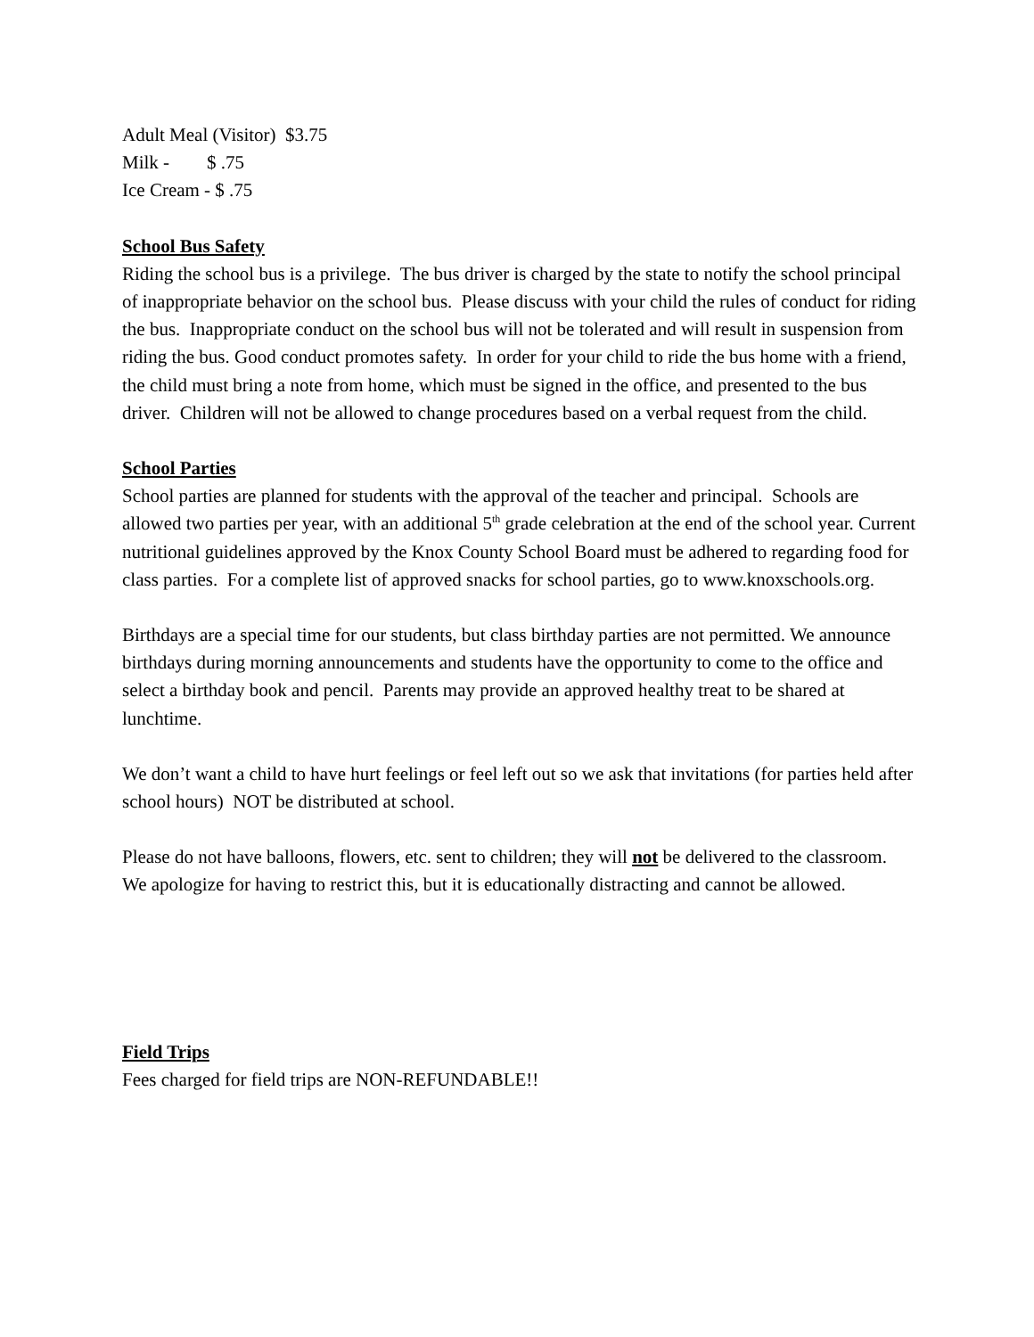Adult Meal (Visitor) $3.75
Milk - $ .75
Ice Cream - $ .75
School Bus Safety
Riding the school bus is a privilege. The bus driver is charged by the state to notify the school principal of inappropriate behavior on the school bus. Please discuss with your child the rules of conduct for riding the bus. Inappropriate conduct on the school bus will not be tolerated and will result in suspension from riding the bus. Good conduct promotes safety. In order for your child to ride the bus home with a friend, the child must bring a note from home, which must be signed in the office, and presented to the bus driver. Children will not be allowed to change procedures based on a verbal request from the child.
School Parties
School parties are planned for students with the approval of the teacher and principal. Schools are allowed two parties per year, with an additional 5<sup>th</sup> grade celebration at the end of the school year. Current nutritional guidelines approved by the Knox County School Board must be adhered to regarding food for class parties. For a complete list of approved snacks for school parties, go to www.knoxschools.org.
Birthdays are a special time for our students, but class birthday parties are not permitted. We announce birthdays during morning announcements and students have the opportunity to come to the office and select a birthday book and pencil. Parents may provide an approved healthy treat to be shared at lunchtime.
We don’t want a child to have hurt feelings or feel left out so we ask that invitations (for parties held after school hours) NOT be distributed at school.
Please do not have balloons, flowers, etc. sent to children; they will not be delivered to the classroom. We apologize for having to restrict this, but it is educationally distracting and cannot be allowed.
Field Trips
Fees charged for field trips are NON-REFUNDABLE!!